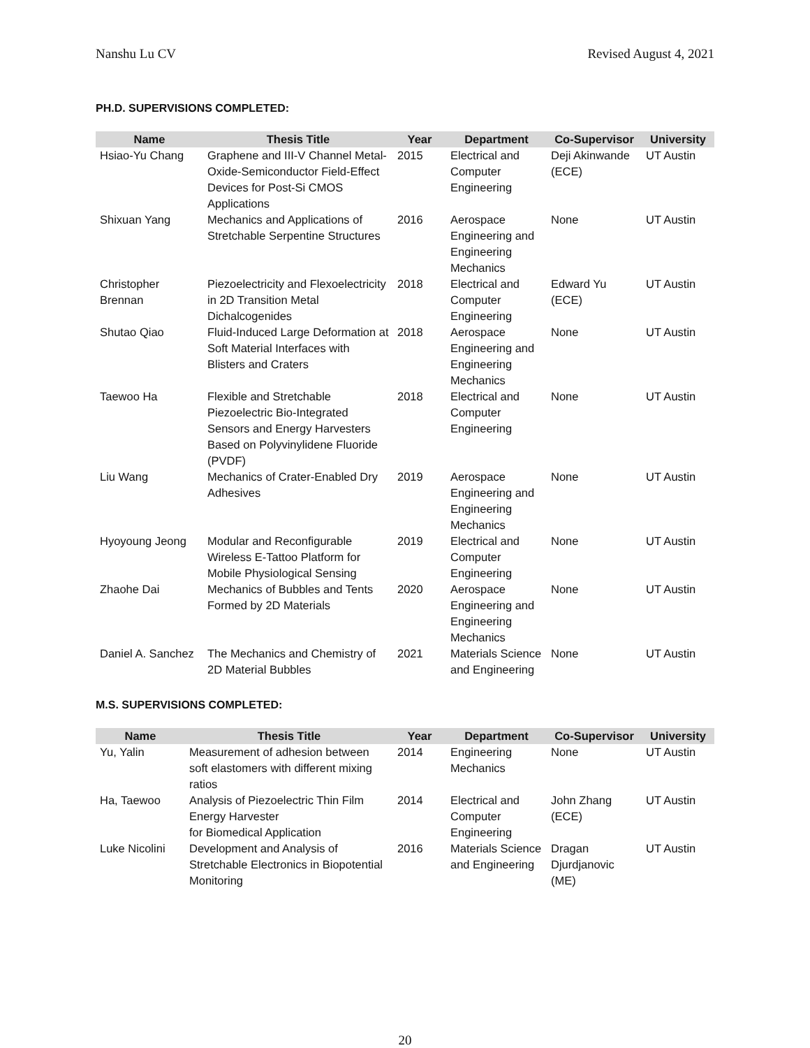Nanshu Lu CV Revised August 4, 2021
PH.D. SUPERVISIONS COMPLETED:
| Name | Thesis Title | Year | Department | Co-Supervisor | University |
| --- | --- | --- | --- | --- | --- |
| Hsiao-Yu Chang | Graphene and III-V Channel Metal-Oxide-Semiconductor Field-Effect Devices for Post-Si CMOS Applications | 2015 | Electrical and Computer Engineering | Deji Akinwande (ECE) | UT Austin |
| Shixuan Yang | Mechanics and Applications of Stretchable Serpentine Structures | 2016 | Aerospace Engineering and Engineering Mechanics | None | UT Austin |
| Christopher Brennan | Piezoelectricity and Flexoelectricity in 2D Transition Metal Dichalcogenides | 2018 | Electrical and Computer Engineering | Edward Yu (ECE) | UT Austin |
| Shutao Qiao | Fluid-Induced Large Deformation at Soft Material Interfaces with Blisters and Craters | 2018 | Aerospace Engineering and Engineering Mechanics | None | UT Austin |
| Taewoo Ha | Flexible and Stretchable Piezoelectric Bio-Integrated Sensors and Energy Harvesters Based on Polyvinylidene Fluoride (PVDF) | 2018 | Electrical and Computer Engineering | None | UT Austin |
| Liu Wang | Mechanics of Crater-Enabled Dry Adhesives | 2019 | Aerospace Engineering and Engineering Mechanics | None | UT Austin |
| Hyoyoung Jeong | Modular and Reconfigurable Wireless E-Tattoo Platform for Mobile Physiological Sensing | 2019 | Electrical and Computer Engineering | None | UT Austin |
| Zhaohe Dai | Mechanics of Bubbles and Tents Formed by 2D Materials | 2020 | Aerospace Engineering and Engineering Mechanics | None | UT Austin |
| Daniel A. Sanchez | The Mechanics and Chemistry of 2D Material Bubbles | 2021 | Materials Science and Engineering | None | UT Austin |
M.S. SUPERVISIONS COMPLETED:
| Name | Thesis Title | Year | Department | Co-Supervisor | University |
| --- | --- | --- | --- | --- | --- |
| Yu, Yalin | Measurement of adhesion between soft elastomers with different mixing ratios | 2014 | Engineering Mechanics | None | UT Austin |
| Ha, Taewoo | Analysis of Piezoelectric Thin Film Energy Harvester for Biomedical Application | 2014 | Electrical and Computer Engineering | John Zhang (ECE) | UT Austin |
| Luke Nicolini | Development and Analysis of Stretchable Electronics in Biopotential Monitoring | 2016 | Materials Science and Engineering | Dragan Djurdjanovic (ME) | UT Austin |
20